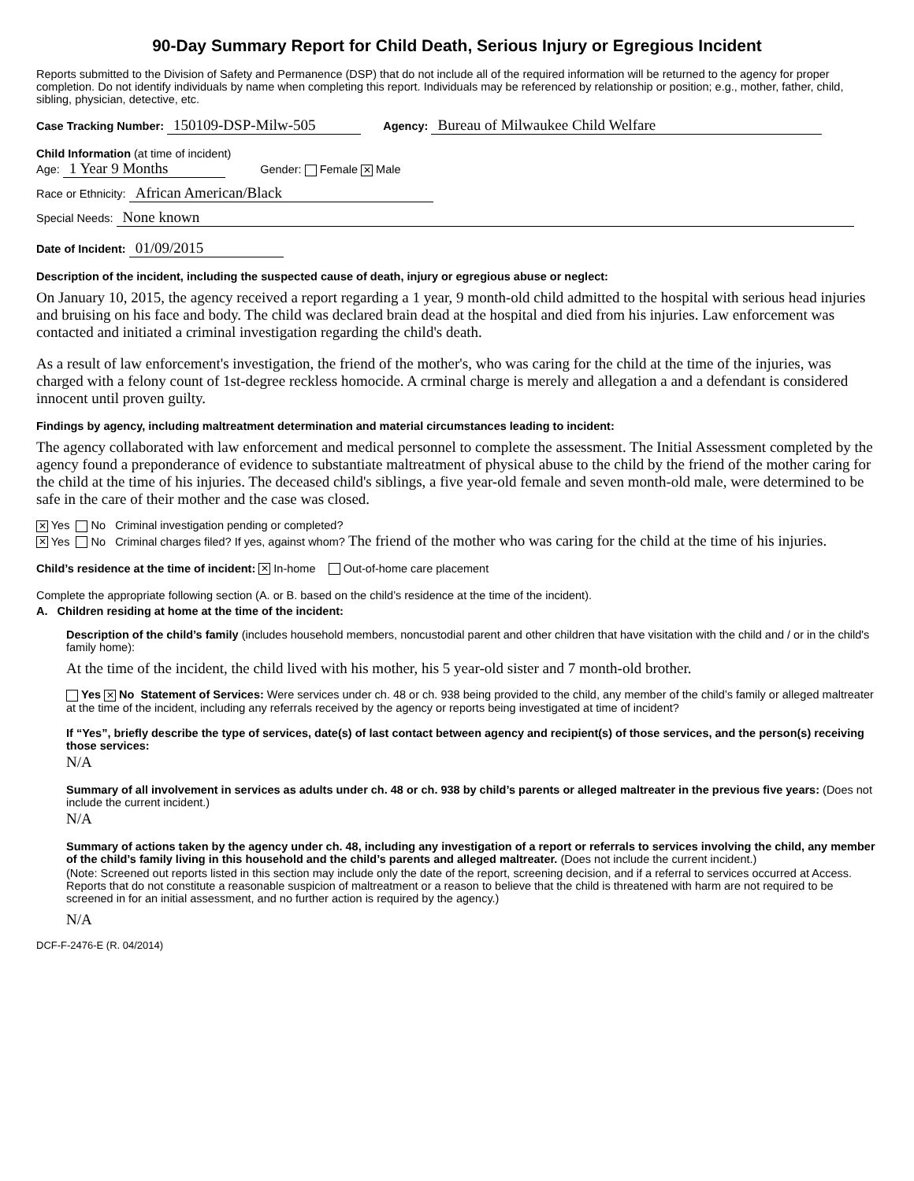90-Day Summary Report for Child Death, Serious Injury or Egregious Incident
Reports submitted to the Division of Safety and Permanence (DSP) that do not include all of the required information will be returned to the agency for proper completion. Do not identify individuals by name when completing this report. Individuals may be referenced by relationship or position; e.g., mother, father, child, sibling, physician, detective, etc.
Case Tracking Number: 150109-DSP-Milw-505 Agency: Bureau of Milwaukee Child Welfare
Child Information (at time of incident)
Age: 1 Year 9 Months Gender: Female ✕ Male
Race or Ethnicity: African American/Black
Special Needs: None known
Date of Incident: 01/09/2015
Description of the incident, including the suspected cause of death, injury or egregious abuse or neglect:
On January 10, 2015, the agency received a report regarding a 1 year, 9 month-old child admitted to the hospital with serious head injuries and bruising on his face and body. The child was declared brain dead at the hospital and died from his injuries. Law enforcement was contacted and initiated a criminal investigation regarding the child's death.
As a result of law enforcement's investigation, the friend of the mother's, who was caring for the child at the time of the injuries, was charged with a felony count of 1st-degree reckless homocide. A crminal charge is merely and allegation a and a defendant is considered innocent until proven guilty.
Findings by agency, including maltreatment determination and material circumstances leading to incident:
The agency collaborated with law enforcement and medical personnel to complete the assessment. The Initial Assessment completed by the agency found a preponderance of evidence to substantiate maltreatment of physical abuse to the child by the friend of the mother caring for the child at the time of his injuries. The deceased child's siblings, a five year-old female and seven month-old male, were determined to be safe in the care of their mother and the case was closed.
✕ Yes No Criminal investigation pending or completed?
✕ Yes No Criminal charges filed? If yes, against whom? The friend of the mother who was caring for the child at the time of his injuries.
Child’s residence at the time of incident: ✕ In-home Out-of-home care placement
Complete the appropriate following section (A. or B. based on the child’s residence at the time of the incident).
A. Children residing at home at the time of the incident:
Description of the child’s family (includes household members, noncustodial parent and other children that have visitation with the child and / or in the child's family home):
At the time of the incident, the child lived with his mother, his 5 year-old sister and 7 month-old brother.
Yes ✕ No Statement of Services: Were services under ch. 48 or ch. 938 being provided to the child, any member of the child’s family or alleged maltreater at the time of the incident, including any referrals received by the agency or reports being investigated at time of incident?
If “Yes”, briefly describe the type of services, date(s) of last contact between agency and recipient(s) of those services, and the person(s) receiving those services:
N/A
Summary of all involvement in services as adults under ch. 48 or ch. 938 by child’s parents or alleged maltreater in the previous five years: (Does not include the current incident.)
N/A
Summary of actions taken by the agency under ch. 48, including any investigation of a report or referrals to services involving the child, any member of the child’s family living in this household and the child’s parents and alleged maltreater. (Does not include the current incident.)
(Note: Screened out reports listed in this section may include only the date of the report, screening decision, and if a referral to services occurred at Access. Reports that do not constitute a reasonable suspicion of maltreatment or a reason to believe that the child is threatened with harm are not required to be screened in for an initial assessment, and no further action is required by the agency.)
N/A
DCF-F-2476-E (R. 04/2014)